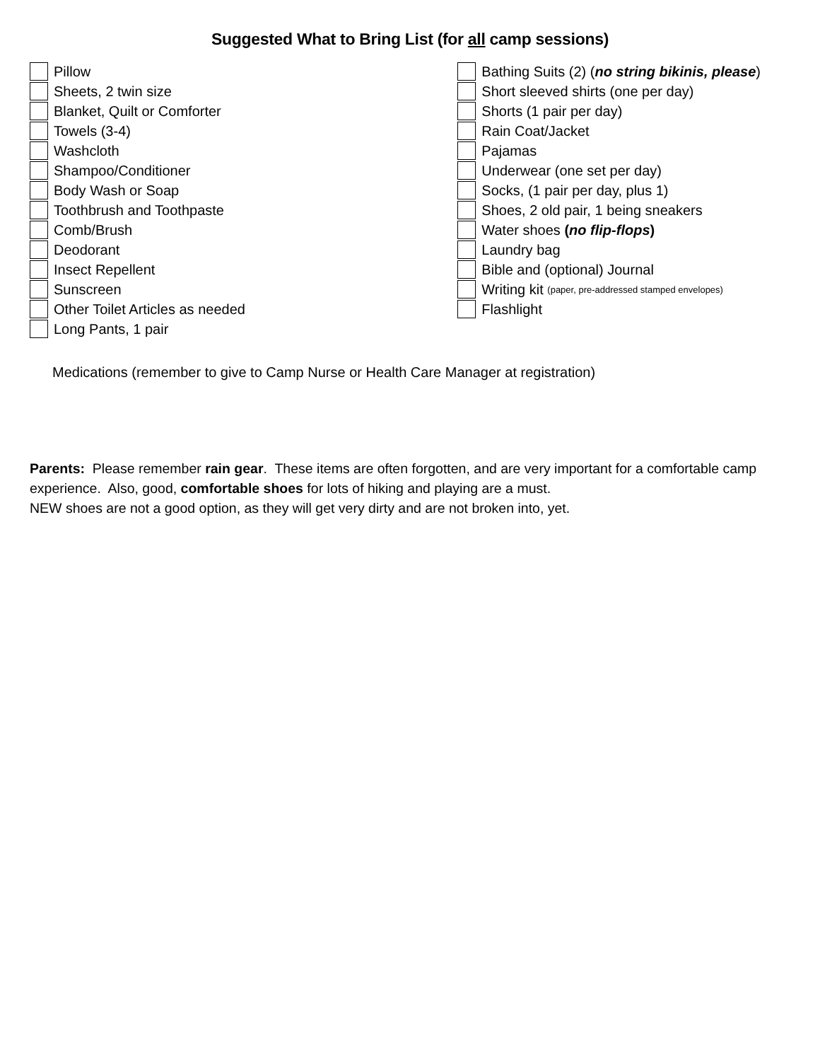Suggested What to Bring List (for all camp sessions)
Pillow
Sheets, 2 twin size
Blanket, Quilt or Comforter
Towels (3-4)
Washcloth
Shampoo/Conditioner
Body Wash or Soap
Toothbrush and Toothpaste
Comb/Brush
Deodorant
Insect Repellent
Sunscreen
Other Toilet Articles as needed
Long Pants, 1 pair
Bathing Suits (2) (no string bikinis, please)
Short sleeved shirts (one per day)
Shorts (1 pair per day)
Rain Coat/Jacket
Pajamas
Underwear (one set per day)
Socks, (1 pair per day, plus 1)
Shoes, 2 old pair, 1 being sneakers
Water shoes (no flip-flops)
Laundry bag
Bible and (optional) Journal
Writing kit (paper, pre-addressed stamped envelopes)
Flashlight
Medications (remember to give to Camp Nurse or Health Care Manager at registration)
Parents: Please remember rain gear. These items are often forgotten, and are very important for a comfortable camp experience. Also, good, comfortable shoes for lots of hiking and playing are a must.
NEW shoes are not a good option, as they will get very dirty and are not broken into, yet.